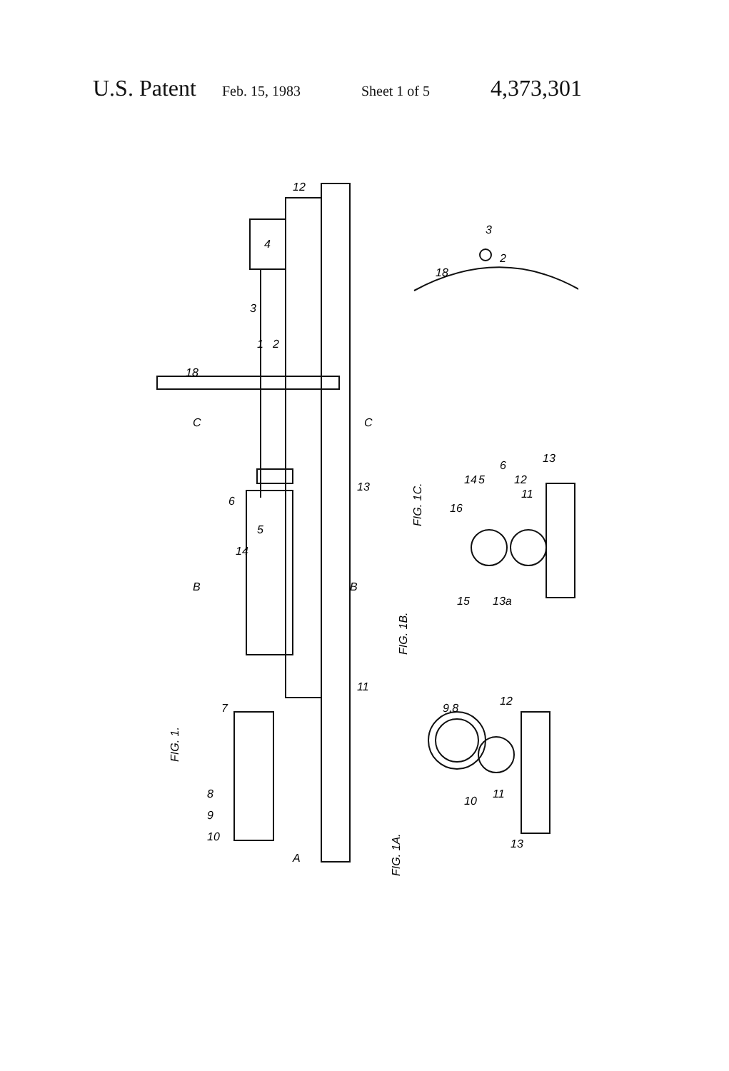U.S. Patent Feb. 15, 1983 Sheet 1 of 5 4,373,301
FIG. 1.
FIG. 1C.
FIG. 1B.
FIG. 1A.
4
12
18
1
2
3
6
5
14
B
B
C
C
13
11
7
8
9
10
A
3
2
18
16
14
5
6
12
11
13
15
13a
9,8
12
10
11
13